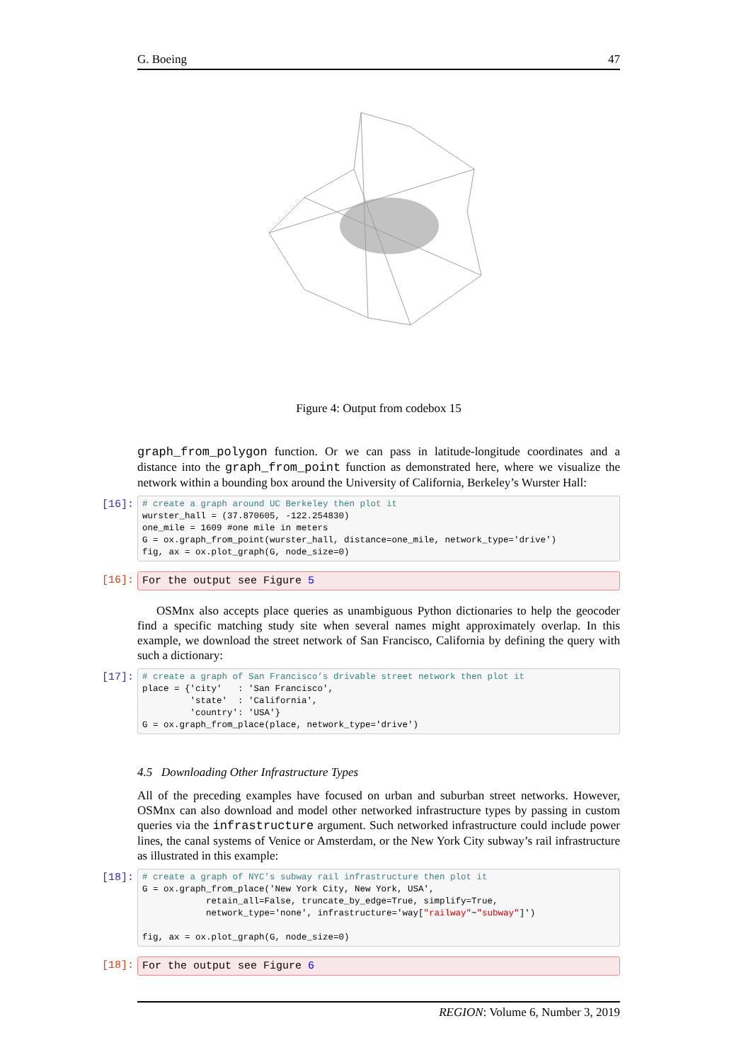G. Boeing 47
Figure 4: Output from codebox 15
graph_from_polygon function. Or we can pass in latitude-longitude coordinates and a distance into the graph_from_point function as demonstrated here, where we visualize the network within a bounding box around the University of California, Berkeley’s Wurster Hall:
[16]:
# create a graph around UC Berkeley then plot it wurster_hall = (37.870605, -122.254830) one_mile = 1609 #one mile in meters G = ox.graph_from_point(wurster_hall, distance=one_mile, network_type='drive') fig, ax = ox.plot_graph(G, node_size=0)
[16]:
For the output see Figure 5
OSMnx also accepts place queries as unambiguous Python dictionaries to help the geocoder find a specific matching study site when several names might approximately overlap. In this example, we download the street network of San Francisco, California by defining the query with such a dictionary:
[17]:
# create a graph of San Francisco’s drivable street network then plot it place = {'city' : 'San Francisco', 'state' : 'California', 'country': 'USA'} G = ox.graph_from_place(place, network_type='drive')
4.5 Downloading Other Infrastructure Types
All of the preceding examples have focused on urban and suburban street networks. However, OSMnx can also download and model other networked infrastructure types by passing in custom queries via the infrastructure argument. Such networked infrastructure could include power lines, the canal systems of Venice or Amsterdam, or the New York City subway’s rail infrastructure as illustrated in this example:
[18]:
# create a graph of NYC’s subway rail infrastructure then plot it G = ox.graph_from_place('New York City, New York, USA', retain_all=False, truncate_by_edge=True, simplify=True, network_type='none', infrastructure='way["railway"~"subway"]') fig, ax = ox.plot_graph(G, node_size=0)
[18]:
For the output see Figure 6
REGION: Volume 6, Number 3, 2019